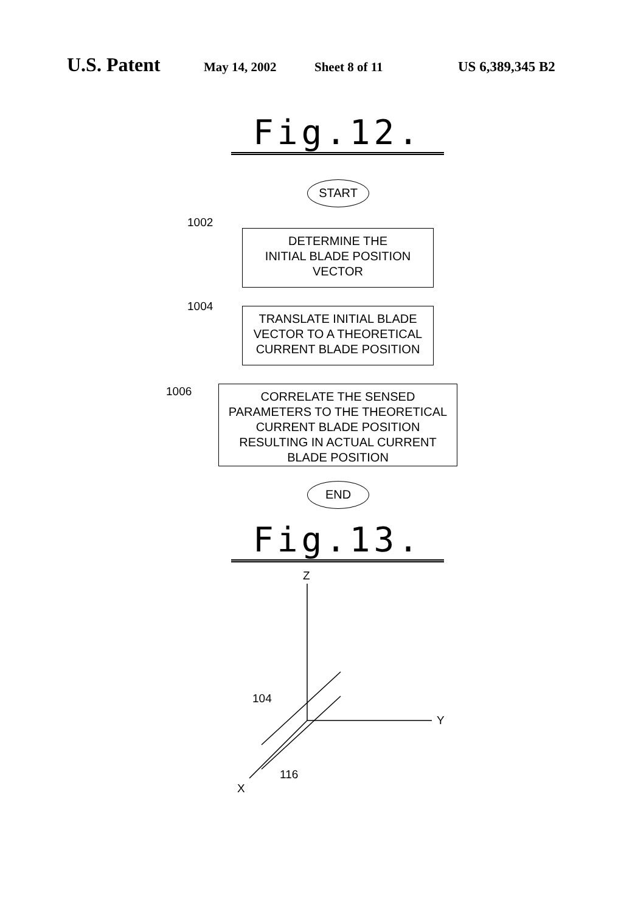U.S. Patent May 14, 2002 Sheet 8 of 11 US 6,389,345 B2
Fig.12.
START
1002
DETERMINE THE
INITIAL BLADE POSITION
VECTOR
1004
TRANSLATE INITIAL BLADE
VECTOR TO A THEORETICAL
CURRENT BLADE POSITION
1006
CORRELATE THE SENSED
PARAMETERS TO THE THEORETICAL
CURRENT BLADE POSITION
RESULTING IN ACTUAL CURRENT
BLADE POSITION
END
Fig.13.
Z
Y
X
104
116